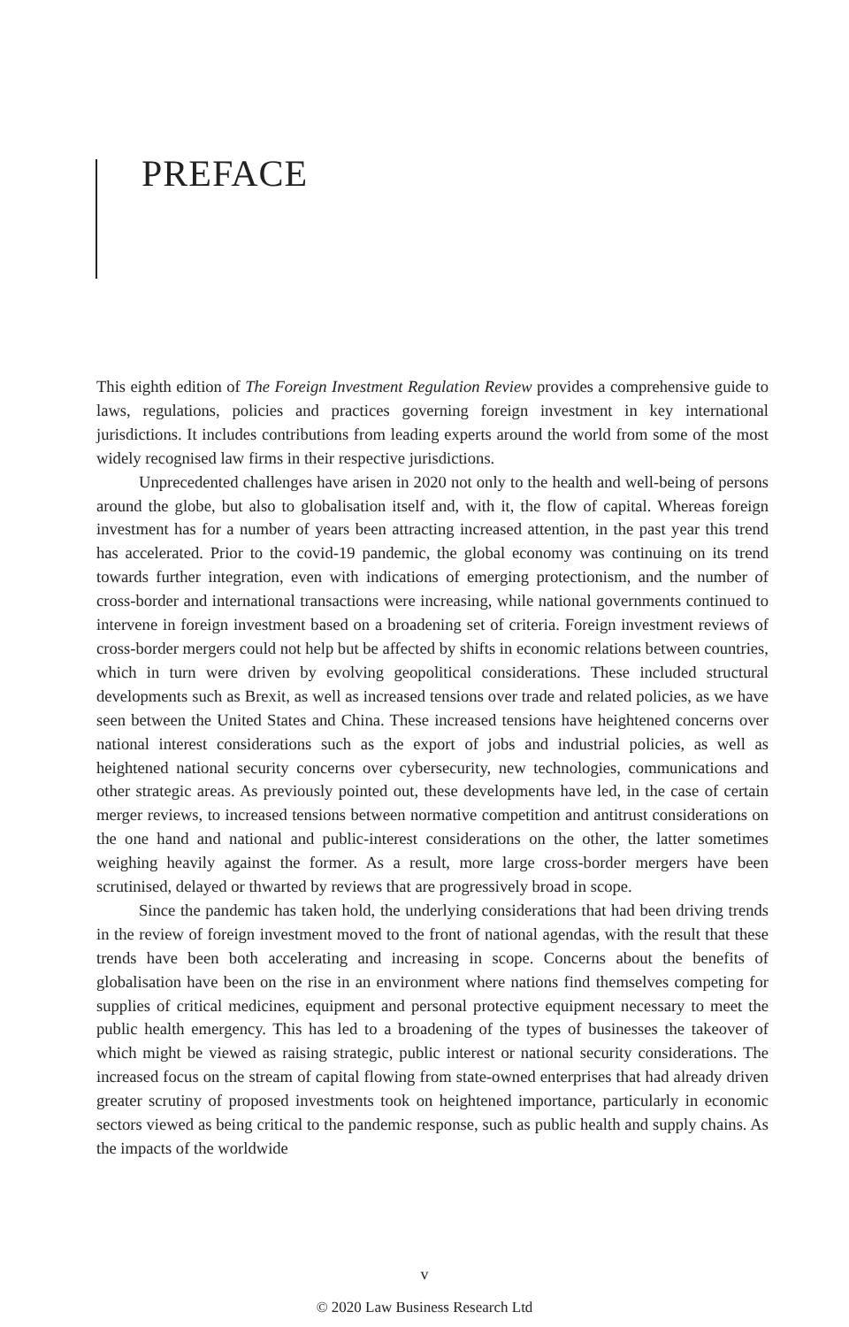PREFACE
This eighth edition of The Foreign Investment Regulation Review provides a comprehensive guide to laws, regulations, policies and practices governing foreign investment in key international jurisdictions. It includes contributions from leading experts around the world from some of the most widely recognised law firms in their respective jurisdictions.
Unprecedented challenges have arisen in 2020 not only to the health and well-being of persons around the globe, but also to globalisation itself and, with it, the flow of capital. Whereas foreign investment has for a number of years been attracting increased attention, in the past year this trend has accelerated. Prior to the covid-19 pandemic, the global economy was continuing on its trend towards further integration, even with indications of emerging protectionism, and the number of cross-border and international transactions were increasing, while national governments continued to intervene in foreign investment based on a broadening set of criteria. Foreign investment reviews of cross-border mergers could not help but be affected by shifts in economic relations between countries, which in turn were driven by evolving geopolitical considerations. These included structural developments such as Brexit, as well as increased tensions over trade and related policies, as we have seen between the United States and China. These increased tensions have heightened concerns over national interest considerations such as the export of jobs and industrial policies, as well as heightened national security concerns over cybersecurity, new technologies, communications and other strategic areas. As previously pointed out, these developments have led, in the case of certain merger reviews, to increased tensions between normative competition and antitrust considerations on the one hand and national and public-interest considerations on the other, the latter sometimes weighing heavily against the former. As a result, more large cross-border mergers have been scrutinised, delayed or thwarted by reviews that are progressively broad in scope.
Since the pandemic has taken hold, the underlying considerations that had been driving trends in the review of foreign investment moved to the front of national agendas, with the result that these trends have been both accelerating and increasing in scope. Concerns about the benefits of globalisation have been on the rise in an environment where nations find themselves competing for supplies of critical medicines, equipment and personal protective equipment necessary to meet the public health emergency. This has led to a broadening of the types of businesses the takeover of which might be viewed as raising strategic, public interest or national security considerations. The increased focus on the stream of capital flowing from state-owned enterprises that had already driven greater scrutiny of proposed investments took on heightened importance, particularly in economic sectors viewed as being critical to the pandemic response, such as public health and supply chains. As the impacts of the worldwide
v
© 2020 Law Business Research Ltd